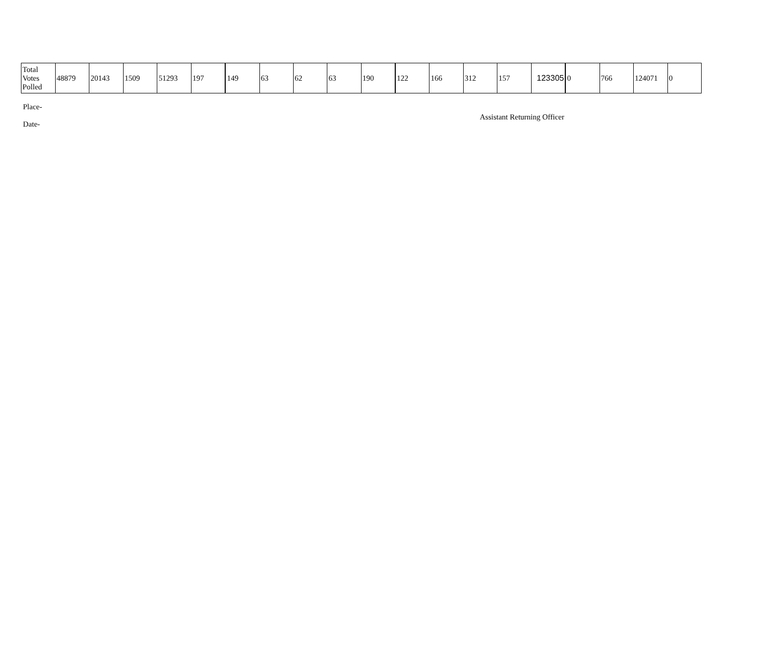| Total Votes Polled | 48879 | 20143 | 1509 | 51293 | 197 | 149 | 63 | 62 | 63 | 190 | 122 | 166 | 312 | 157 | 123305 | 0 | 766 | 124071 | 0 |
Place-
Date-
Assistant Returning Officer